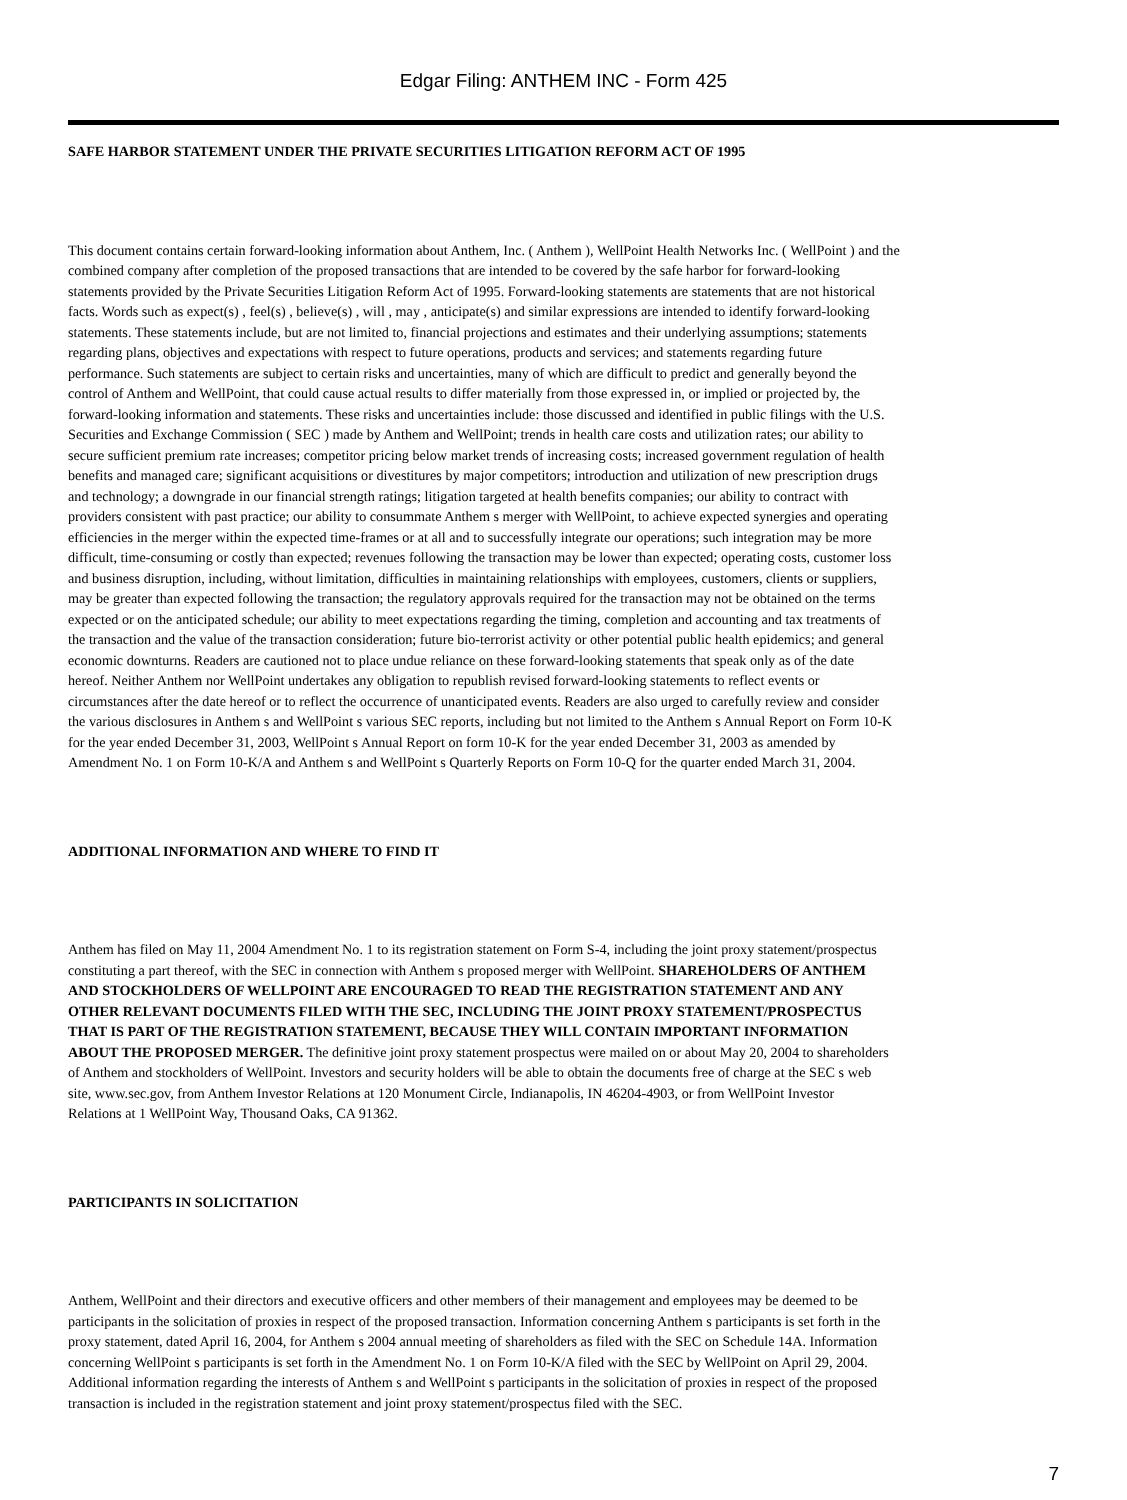Edgar Filing: ANTHEM INC - Form 425
SAFE HARBOR STATEMENT UNDER THE PRIVATE SECURITIES LITIGATION REFORM ACT OF 1995
This document contains certain forward-looking information about Anthem, Inc. ( Anthem ), WellPoint Health Networks Inc. ( WellPoint ) and the
combined company after completion of the proposed transactions that are intended to be covered by the safe harbor for forward-looking
statements provided by the Private Securities Litigation Reform Act of 1995. Forward-looking statements are statements that are not historical
facts. Words such as expect(s) , feel(s) , believe(s) , will , may , anticipate(s) and similar expressions are intended to identify forward-looking
statements. These statements include, but are not limited to, financial projections and estimates and their underlying assumptions; statements
regarding plans, objectives and expectations with respect to future operations, products and services; and statements regarding future
performance. Such statements are subject to certain risks and uncertainties, many of which are difficult to predict and generally beyond the
control of Anthem and WellPoint, that could cause actual results to differ materially from those expressed in, or implied or projected by, the
forward-looking information and statements. These risks and uncertainties include: those discussed and identified in public filings with the U.S.
Securities and Exchange Commission ( SEC ) made by Anthem and WellPoint; trends in health care costs and utilization rates; our ability to
secure sufficient premium rate increases; competitor pricing below market trends of increasing costs; increased government regulation of health
benefits and managed care; significant acquisitions or divestitures by major competitors; introduction and utilization of new prescription drugs
and technology; a downgrade in our financial strength ratings; litigation targeted at health benefits companies; our ability to contract with
providers consistent with past practice; our ability to consummate Anthem s merger with WellPoint, to achieve expected synergies and operating
efficiencies in the merger within the expected time-frames or at all and to successfully integrate our operations; such integration may be more
difficult, time-consuming or costly than expected; revenues following the transaction may be lower than expected; operating costs, customer loss
and business disruption, including, without limitation, difficulties in maintaining relationships with employees, customers, clients or suppliers,
may be greater than expected following the transaction; the regulatory approvals required for the transaction may not be obtained on the terms
expected or on the anticipated schedule; our ability to meet expectations regarding the timing, completion and accounting and tax treatments of
the transaction and the value of the transaction consideration; future bio-terrorist activity or other potential public health epidemics; and general
economic downturns. Readers are cautioned not to place undue reliance on these forward-looking statements that speak only as of the date
hereof. Neither Anthem nor WellPoint undertakes any obligation to republish revised forward-looking statements to reflect events or
circumstances after the date hereof or to reflect the occurrence of unanticipated events. Readers are also urged to carefully review and consider
the various disclosures in Anthem s and WellPoint s various SEC reports, including but not limited to the Anthem s Annual Report on Form 10-K
for the year ended December 31, 2003, WellPoint s Annual Report on form 10-K for the year ended December 31, 2003 as amended by
Amendment No. 1 on Form 10-K/A and Anthem s and WellPoint s Quarterly Reports on Form 10-Q for the quarter ended March 31, 2004.
ADDITIONAL INFORMATION AND WHERE TO FIND IT
Anthem has filed on May 11, 2004 Amendment No. 1 to its registration statement on Form S-4, including the joint proxy statement/prospectus
constituting a part thereof, with the SEC in connection with Anthem s proposed merger with WellPoint. SHAREHOLDERS OF ANTHEM
AND STOCKHOLDERS OF WELLPOINT ARE ENCOURAGED TO READ THE REGISTRATION STATEMENT AND ANY
OTHER RELEVANT DOCUMENTS FILED WITH THE SEC, INCLUDING THE JOINT PROXY STATEMENT/PROSPECTUS
THAT IS PART OF THE REGISTRATION STATEMENT, BECAUSE THEY WILL CONTAIN IMPORTANT INFORMATION
ABOUT THE PROPOSED MERGER. The definitive joint proxy statement prospectus were mailed on or about May 20, 2004 to shareholders
of Anthem and stockholders of WellPoint. Investors and security holders will be able to obtain the documents free of charge at the SEC s web
site, www.sec.gov, from Anthem Investor Relations at 120 Monument Circle, Indianapolis, IN 46204-4903, or from WellPoint Investor
Relations at 1 WellPoint Way, Thousand Oaks, CA 91362.
PARTICIPANTS IN SOLICITATION
Anthem, WellPoint and their directors and executive officers and other members of their management and employees may be deemed to be
participants in the solicitation of proxies in respect of the proposed transaction. Information concerning Anthem s participants is set forth in the
proxy statement, dated April 16, 2004, for Anthem s 2004 annual meeting of shareholders as filed with the SEC on Schedule 14A. Information
concerning WellPoint s participants is set forth in the Amendment No. 1 on Form 10-K/A filed with the SEC by WellPoint on April 29, 2004.
Additional information regarding the interests of Anthem s and WellPoint s participants in the solicitation of proxies in respect of the proposed
transaction is included in the registration statement and joint proxy statement/prospectus filed with the SEC.
7